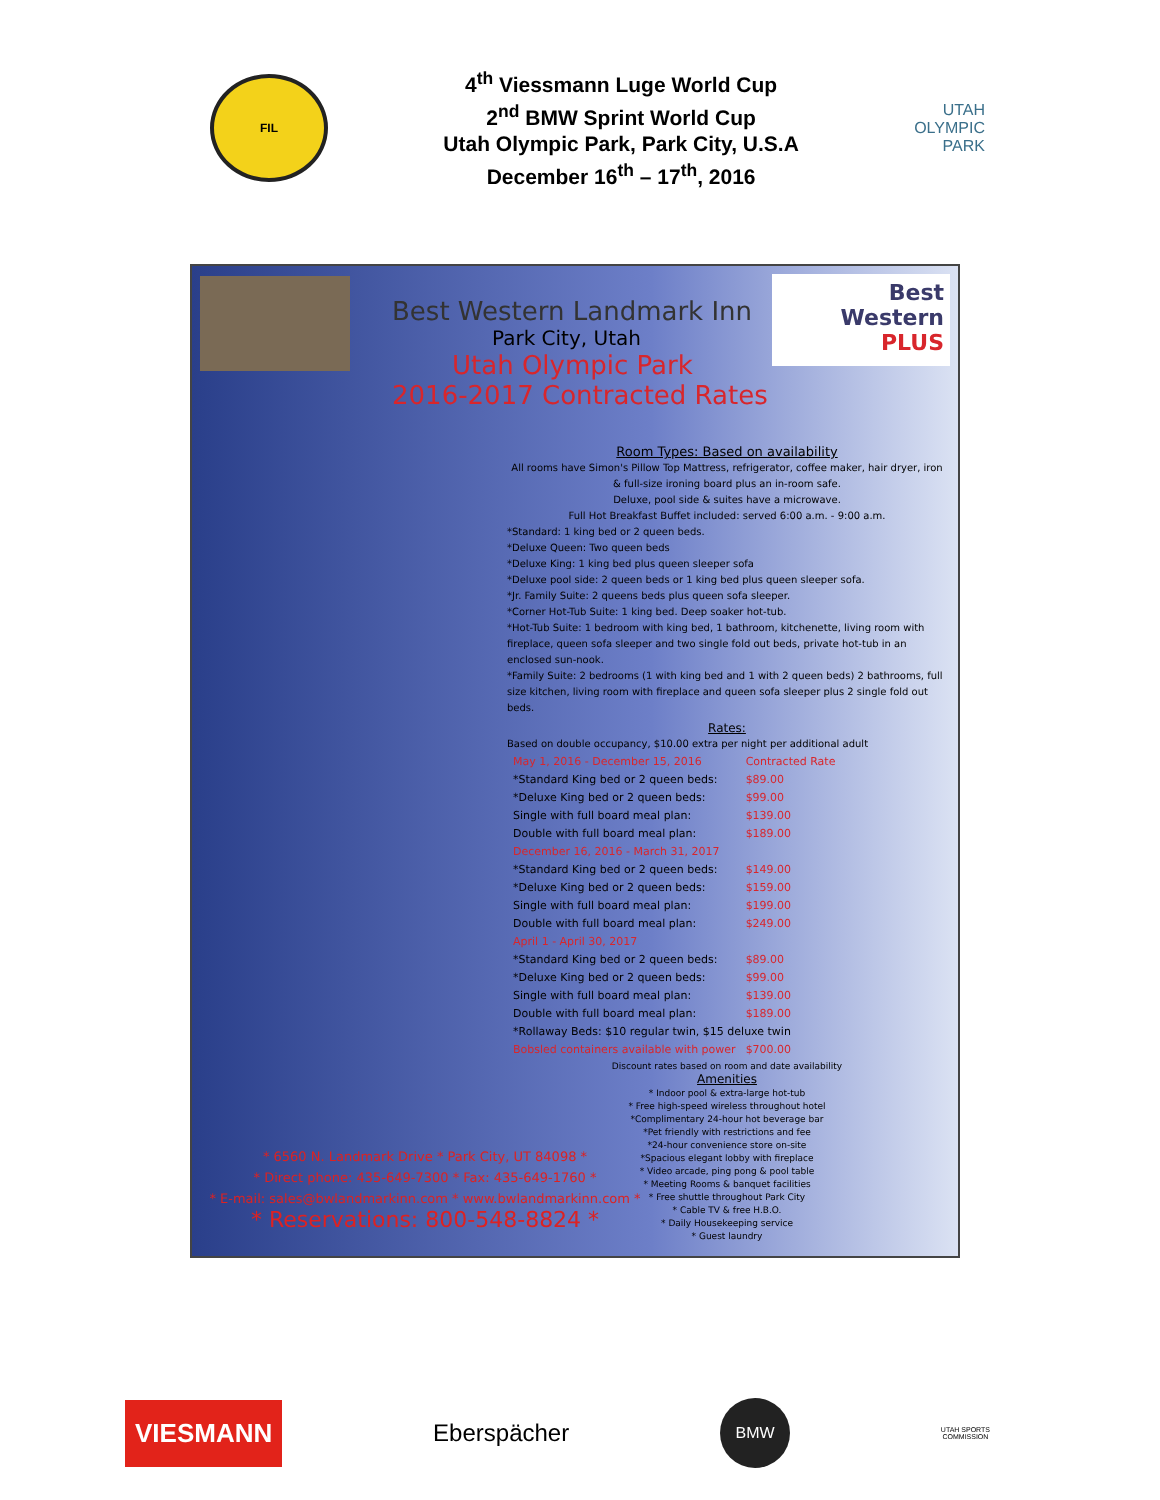FIL
4<sup>th</sup> Viessmann Luge World Cup
2<sup>nd</sup> BMW Sprint World Cup
Utah Olympic Park, Park City, U.S.A
December 16<sup>th</sup> – 17<sup>th</sup>, 2016
UTAH
OLYMPIC
PARK
Best
Western
PLUS
Best Western Landmark Inn
Park City, Utah
Utah Olympic Park
2016-2017 Contracted Rates
Room Types: Based on availability
All rooms have Simon's Pillow Top Mattress, refrigerator, coffee maker, hair dryer, iron & full-size ironing board plus an in-room safe.
Deluxe, pool side & suites have a microwave.
Full Hot Breakfast Buffet included: served 6:00 a.m. - 9:00 a.m.
*Standard: 1 king bed or 2 queen beds.
*Deluxe Queen: Two queen beds
*Deluxe King: 1 king bed plus queen sleeper sofa
*Deluxe pool side: 2 queen beds or 1 king bed plus queen sleeper sofa.
*Jr. Family Suite: 2 queens beds plus queen sofa sleeper.
*Corner Hot-Tub Suite: 1 king bed. Deep soaker hot-tub.
*Hot-Tub Suite: 1 bedroom with king bed, 1 bathroom, kitchenette, living room with fireplace, queen sofa sleeper and two single fold out beds, private hot-tub in an enclosed sun-nook.
*Family Suite: 2 bedrooms (1 with king bed and 1 with 2 queen beds) 2 bathrooms, full size kitchen, living room with fireplace and queen sofa sleeper plus 2 single fold out beds.
Rates:
Based on double occupancy, $10.00 extra per night per additional adult
| May 1, 2016 - December 15, 2016 | Contracted Rate |
| *Standard King bed or 2 queen beds: | $89.00 |
| *Deluxe King bed or 2 queen beds: | $99.00 |
| Single with full board meal plan: | $139.00 |
| Double with full board meal plan: | $189.00 |
| December 16, 2016 - March 31, 2017 | |
| *Standard King bed or 2 queen beds: | $149.00 |
| *Deluxe King bed or 2 queen beds: | $159.00 |
| Single with full board meal plan: | $199.00 |
| Double with full board meal plan: | $249.00 |
| April 1 - April 30, 2017 | |
| *Standard King bed or 2 queen beds: | $89.00 |
| *Deluxe King bed or 2 queen beds: | $99.00 |
| Single with full board meal plan: | $139.00 |
| Double with full board meal plan: | $189.00 |
| *Rollaway Beds: $10 regular twin, $15 deluxe twin | |
| Bobsled containers available with power | $700.00 |
Discount rates based on room and date availability
Amenities
* Indoor pool & extra-large hot-tub
* Free high-speed wireless throughout hotel
*Complimentary 24-hour hot beverage bar
*Pet friendly with restrictions and fee
*24-hour convenience store on-site
*Spacious elegant lobby with fireplace
* Video arcade, ping pong & pool table
* Meeting Rooms & banquet facilities
* Free shuttle throughout Park City
* Cable TV & free H.B.O.
* Daily Housekeeping service
* Guest laundry
* 6560 N. Landmark Drive * Park City, UT 84098 *
* Direct phone: 435-649-7300 * Fax: 435-649-1760 *
* E-mail: sales@bwlandmarkinn.com * www.bwlandmarkinn.com *
* Reservations: 800-548-8824 *
VIESMANN
Eberspächer
BMW
UTAH SPORTS
COMMISSION